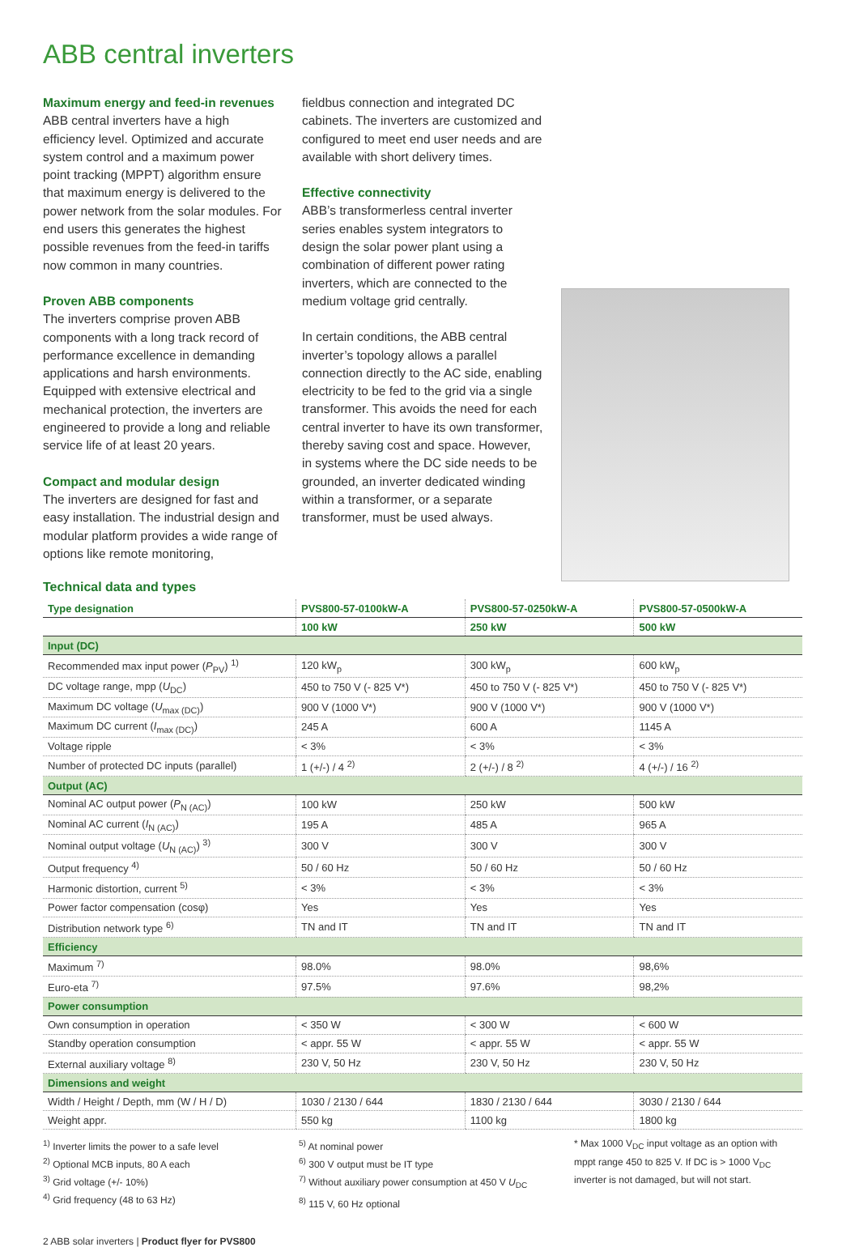ABB central inverters
Maximum energy and feed-in revenues
ABB central inverters have a high efficiency level. Optimized and accurate system control and a maximum power point tracking (MPPT) algorithm ensure that maximum energy is delivered to the power network from the solar modules. For end users this generates the highest possible revenues from the feed-in tariffs now common in many countries.
Proven ABB components
The inverters comprise proven ABB components with a long track record of performance excellence in demanding applications and harsh environments. Equipped with extensive electrical and mechanical protection, the inverters are engineered to provide a long and reliable service life of at least 20 years.
Compact and modular design
The inverters are designed for fast and easy installation. The industrial design and modular platform provides a wide range of options like remote monitoring,
fieldbus connection and integrated DC cabinets. The inverters are customized and configured to meet end user needs and are available with short delivery times.
Effective connectivity
ABB’s transformerless central inverter series enables system integrators to design the solar power plant using a combination of different power rating inverters, which are connected to the medium voltage grid centrally.
In certain conditions, the ABB central inverter’s topology allows a parallel connection directly to the AC side, enabling electricity to be fed to the grid via a single transformer. This avoids the need for each central inverter to have its own transformer, thereby saving cost and space. However, in systems where the DC side needs to be grounded, an inverter dedicated winding within a transformer, or a separate transformer, must be used always.
Technical data and types
| Type designation | PVS800-57-0100kW-A | PVS800-57-0250kW-A | PVS800-57-0500kW-A |
| --- | --- | --- | --- |
| | 100 kW | 250 kW | 500 kW |
| Input (DC) | | | |
| Recommended max input power ( P<sub>PV</sub>) <sup>1)</sup> | 120 kW<sub>p</sub> | 300 kW<sub>p</sub> | 600 kW<sub>p</sub> |
| DC voltage range, mpp ( U<sub>DC</sub>) | 450 to 750 V (- 825 V*) | 450 to 750 V (- 825 V*) | 450 to 750 V (- 825 V*) |
| Maximum DC voltage ( U<sub>max (DC)</sub>) | 900 V (1000 V*) | 900 V (1000 V*) | 900 V (1000 V*) |
| Maximum DC current ( I<sub>max (DC)</sub>) | 245 A | 600 A | 1145 A |
| Voltage ripple | < 3% | < 3% | < 3% |
| Number of protected DC inputs (parallel) | 1 (+/-) / 4 <sup>2)</sup> | 2 (+/-) / 8 <sup>2)</sup> | 4 (+/-) / 16 <sup>2)</sup> |
| Output (AC) | | | |
| Nominal AC output power ( P<sub>N (AC)</sub>) | 100 kW | 250 kW | 500 kW |
| Nominal AC current ( I<sub>N (AC)</sub>) | 195 A | 485 A | 965 A |
| Nominal output voltage ( U<sub>N (AC)</sub>) <sup>3)</sup> | 300 V | 300 V | 300 V |
| Output frequency <sup>4)</sup> | 50 / 60 Hz | 50 / 60 Hz | 50 / 60 Hz |
| Harmonic distortion, current <sup>5)</sup> | < 3% | < 3% | < 3% |
| Power factor compensation (cosφ) | Yes | Yes | Yes |
| Distribution network type <sup>6)</sup> | TN and IT | TN and IT | TN and IT |
| Efficiency | | | |
| Maximum <sup>7)</sup> | 98.0% | 98.0% | 98,6% |
| Euro-eta <sup>7)</sup> | 97.5% | 97.6% | 98,2% |
| Power consumption | | | |
| Own consumption in operation | < 350 W | < 300 W | < 600 W |
| Standby operation consumption | < appr. 55 W | < appr. 55 W | < appr. 55 W |
| External auxiliary voltage <sup>8)</sup> | 230 V, 50 Hz | 230 V, 50 Hz | 230 V, 50 Hz |
| Dimensions and weight | | | |
| Width / Height / Depth, mm (W / H / D) | 1030 / 2130 / 644 | 1830 / 2130 / 644 | 3030 / 2130 / 644 |
| Weight appr. | 550 kg | 1100 kg | 1800 kg |
<sup>1)</sup> Inverter limits the power to a safe level
<sup>2)</sup> Optional MCB inputs, 80 A each
<sup>3)</sup> Grid voltage (+/- 10%)
<sup>4)</sup> Grid frequency (48 to 63 Hz)
<sup>5)</sup> At nominal power
<sup>6)</sup> 300 V output must be IT type
<sup>7)</sup> Without auxiliary power consumption at 450 V U<sub>DC</sub>
<sup>8)</sup> 115 V, 60 Hz optional
* Max 1000 V<sub>DC</sub> input voltage as an option with mppt range 450 to 825 V. If DC is > 1000 V<sub>DC</sub> inverter is not damaged, but will not start.
2 ABB solar inverters | Product flyer for PVS800